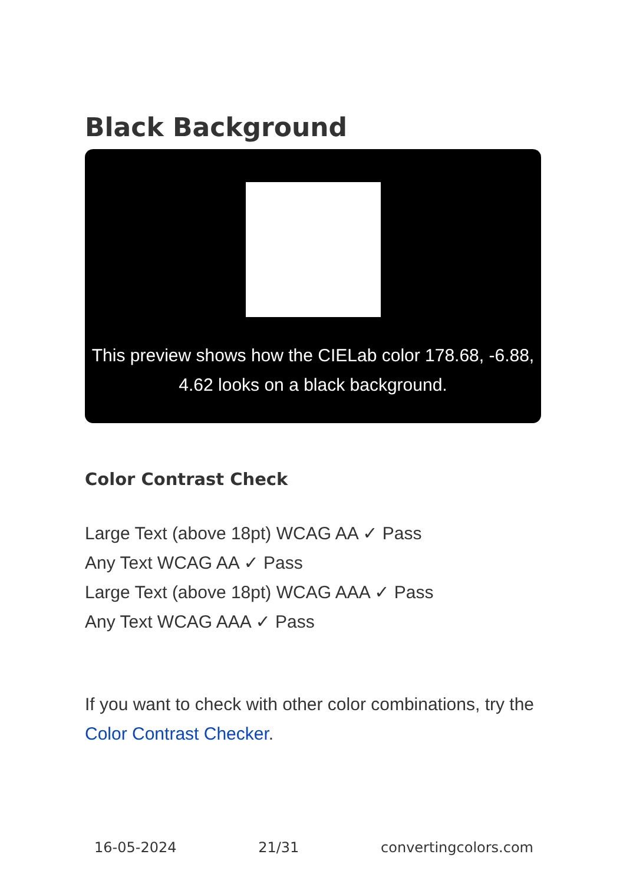Black Background
This preview shows how the CIELab color 178.68, -6.88, 4.62 looks on a black background.
Color Contrast Check
Large Text (above 18pt) WCAG AA ✓ Pass
Any Text WCAG AA ✓ Pass
Large Text (above 18pt) WCAG AAA ✓ Pass
Any Text WCAG AAA ✓ Pass
If you want to check with other color combinations, try the Color Contrast Checker.
16-05-2024 21/31 convertingcolors.com